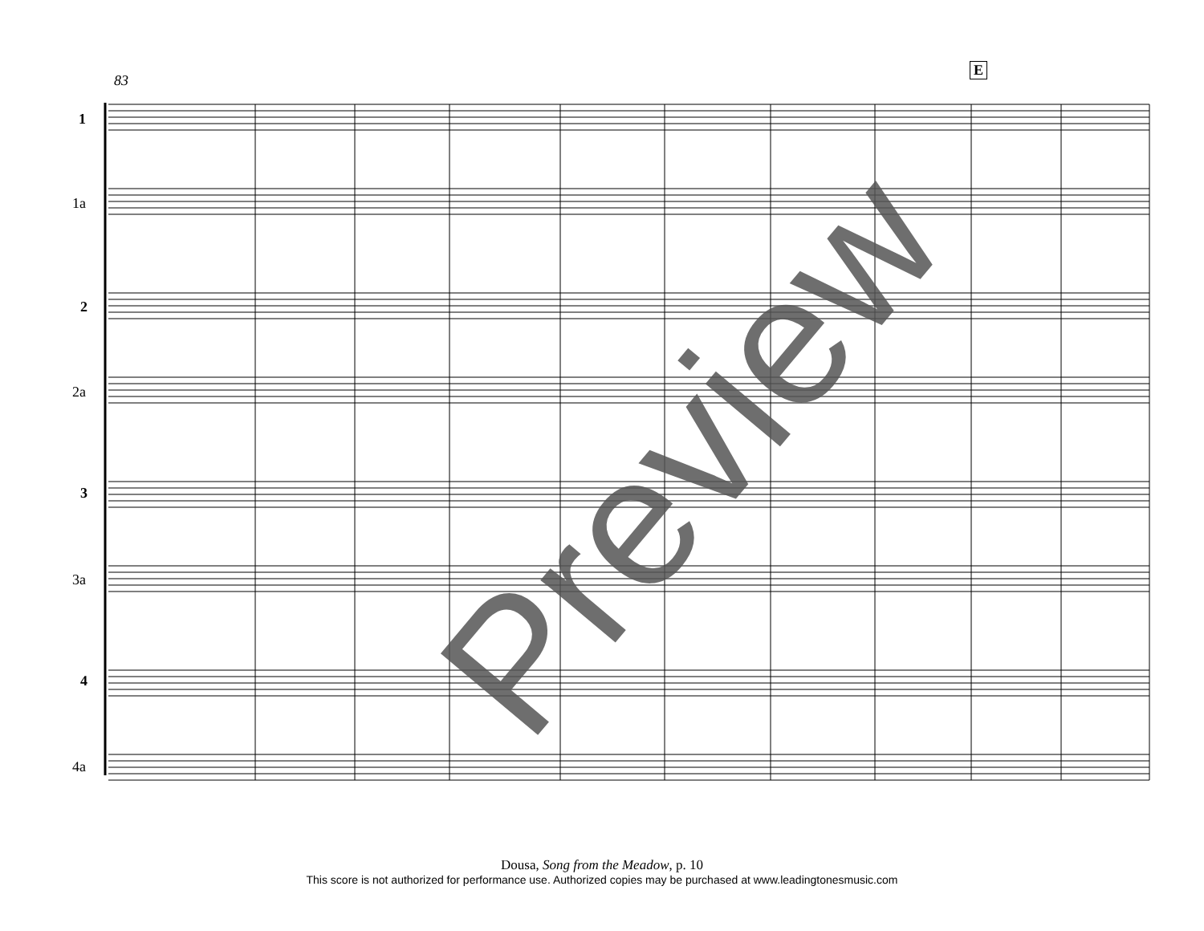83
E
1
1a
2
2a
3
3a
4
4a
Preview
Dousa, Song from the Meadow, p. 10
This score is not authorized for performance use. Authorized copies may be purchased at www.leadingtonesmusic.com